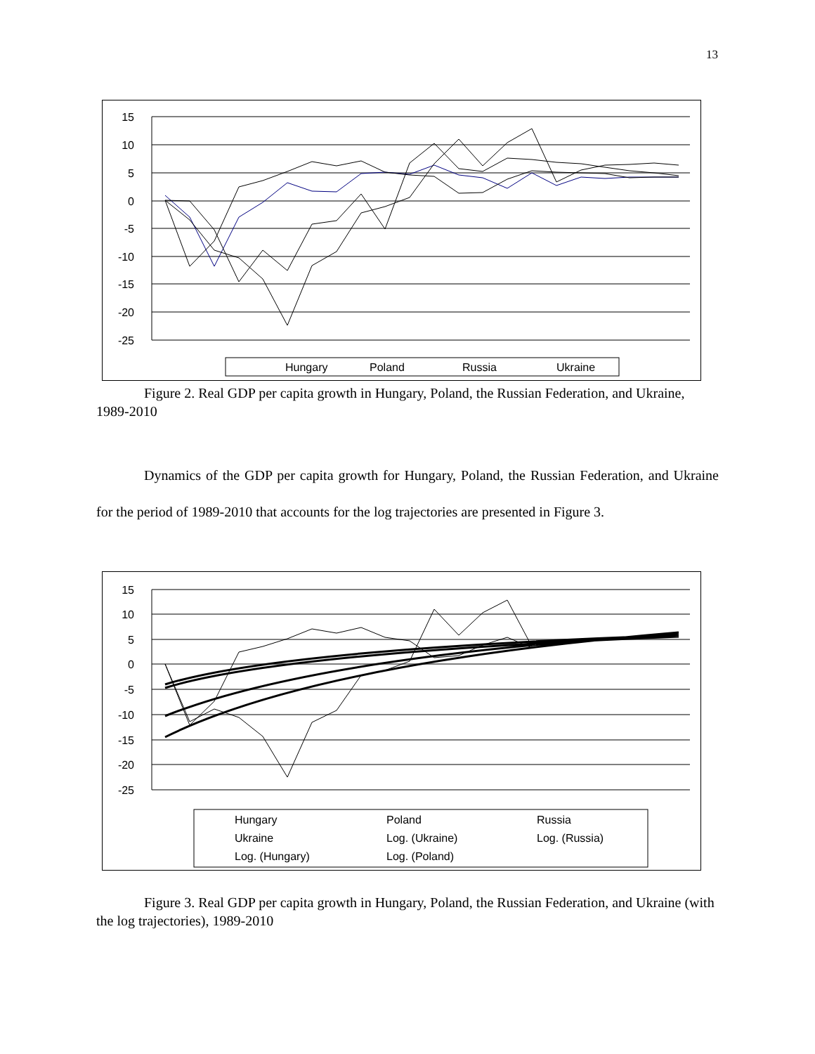13
15
10
5
0
-5
-10
-15
-20
-25
Hungary
Poland
Russia
Ukraine
Figure 2. Real GDP per capita growth in Hungary, Poland, the Russian Federation, and Ukraine, 1989-2010
Dynamics of the GDP per capita growth for Hungary, Poland, the Russian Federation, and Ukraine for the period of 1989-2010 that accounts for the log trajectories are presented in Figure 3.
15
10
5
0
-5
-10
-15
-20
-25
Hungary
Poland
Russia
Ukraine
Log. (Ukraine)
Log. (Russia)
Log. (Hungary)
Log. (Poland)
Figure 3. Real GDP per capita growth in Hungary, Poland, the Russian Federation, and Ukraine (with the log trajectories), 1989-2010